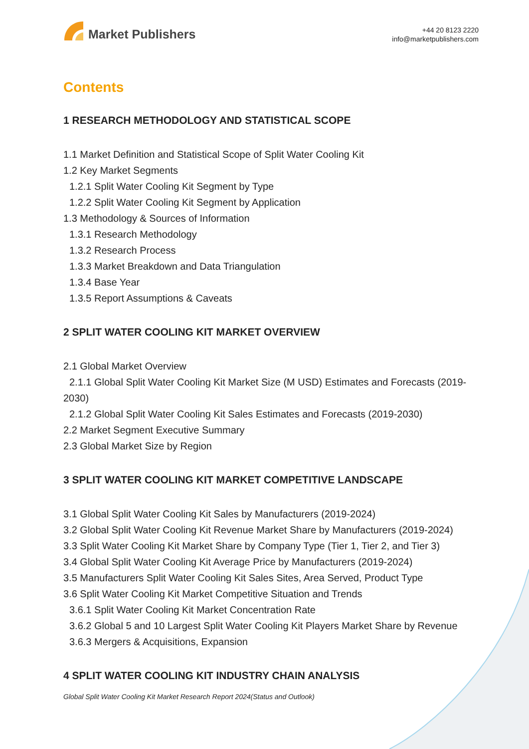Market Publishers
+44 20 8123 2220
info@marketpublishers.com
Contents
1 RESEARCH METHODOLOGY AND STATISTICAL SCOPE
1.1 Market Definition and Statistical Scope of Split Water Cooling Kit
1.2 Key Market Segments
1.2.1 Split Water Cooling Kit Segment by Type
1.2.2 Split Water Cooling Kit Segment by Application
1.3 Methodology & Sources of Information
1.3.1 Research Methodology
1.3.2 Research Process
1.3.3 Market Breakdown and Data Triangulation
1.3.4 Base Year
1.3.5 Report Assumptions & Caveats
2 SPLIT WATER COOLING KIT MARKET OVERVIEW
2.1 Global Market Overview
2.1.1 Global Split Water Cooling Kit Market Size (M USD) Estimates and Forecasts (2019-2030)
2.1.2 Global Split Water Cooling Kit Sales Estimates and Forecasts (2019-2030)
2.2 Market Segment Executive Summary
2.3 Global Market Size by Region
3 SPLIT WATER COOLING KIT MARKET COMPETITIVE LANDSCAPE
3.1 Global Split Water Cooling Kit Sales by Manufacturers (2019-2024)
3.2 Global Split Water Cooling Kit Revenue Market Share by Manufacturers (2019-2024)
3.3 Split Water Cooling Kit Market Share by Company Type (Tier 1, Tier 2, and Tier 3)
3.4 Global Split Water Cooling Kit Average Price by Manufacturers (2019-2024)
3.5 Manufacturers Split Water Cooling Kit Sales Sites, Area Served, Product Type
3.6 Split Water Cooling Kit Market Competitive Situation and Trends
3.6.1 Split Water Cooling Kit Market Concentration Rate
3.6.2 Global 5 and 10 Largest Split Water Cooling Kit Players Market Share by Revenue
3.6.3 Mergers & Acquisitions, Expansion
4 SPLIT WATER COOLING KIT INDUSTRY CHAIN ANALYSIS
Global Split Water Cooling Kit Market Research Report 2024(Status and Outlook)